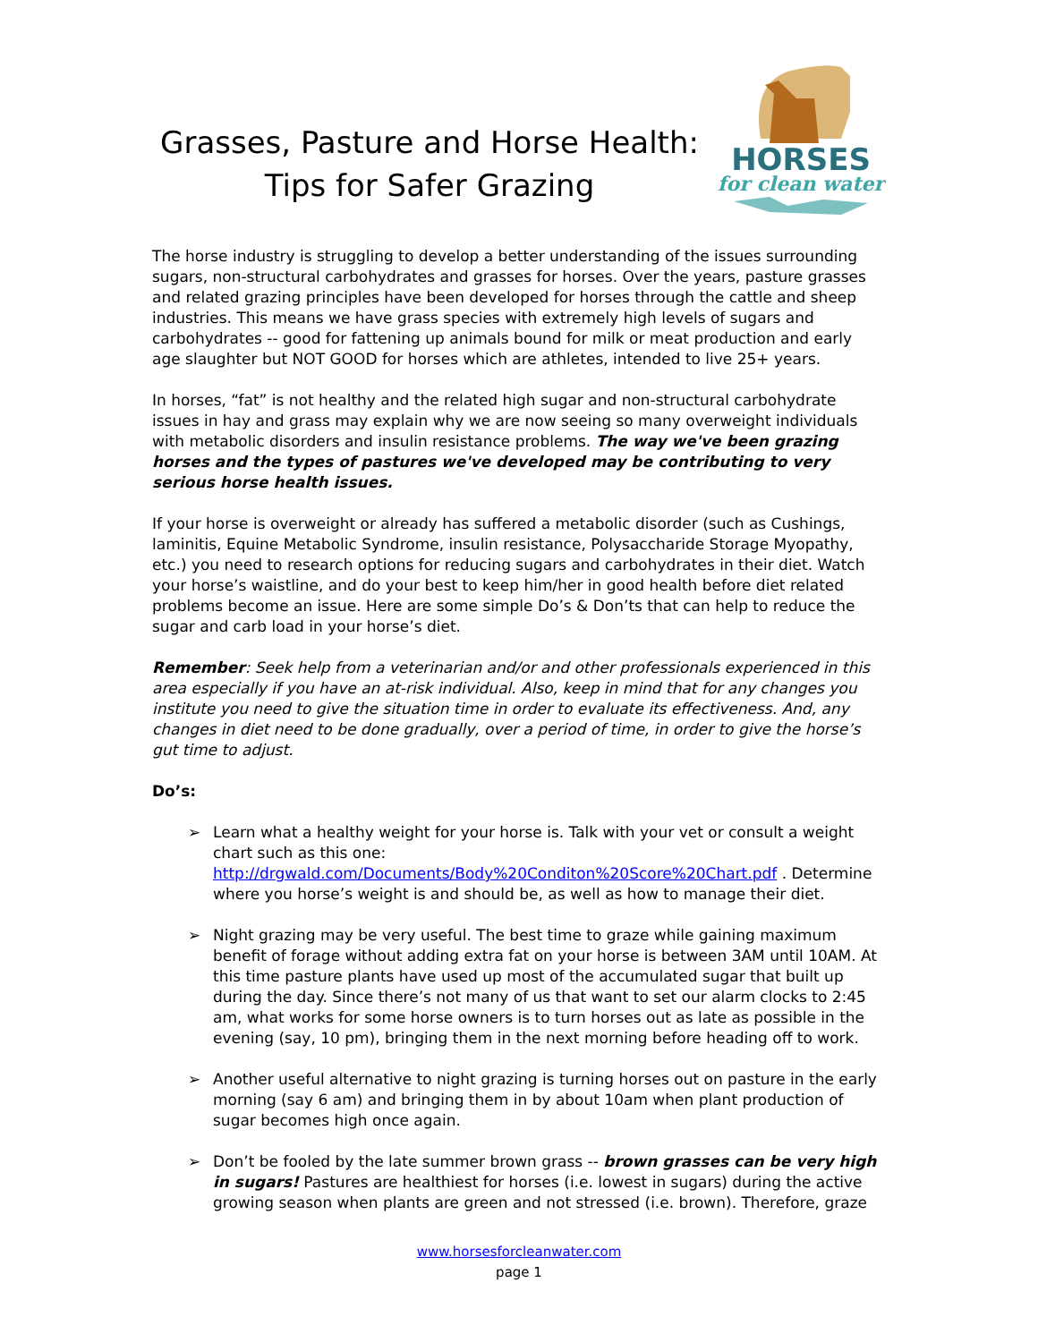Grasses, Pasture and Horse Health:
Tips for Safer Grazing
HORSES
for clean water
The horse industry is struggling to develop a better understanding of the issues surrounding sugars, non-structural carbohydrates and grasses for horses. Over the years, pasture grasses and related grazing principles have been developed for horses through the cattle and sheep industries. This means we have grass species with extremely high levels of sugars and carbohydrates -- good for fattening up animals bound for milk or meat production and early age slaughter but NOT GOOD for horses which are athletes, intended to live 25+ years.
In horses, “fat” is not healthy and the related high sugar and non-structural carbohydrate issues in hay and grass may explain why we are now seeing so many overweight individuals with metabolic disorders and insulin resistance problems. The way we've been grazing horses and the types of pastures we've developed may be contributing to very serious horse health issues.
If your horse is overweight or already has suffered a metabolic disorder (such as Cushings, laminitis, Equine Metabolic Syndrome, insulin resistance, Polysaccharide Storage Myopathy, etc.) you need to research options for reducing sugars and carbohydrates in their diet. Watch your horse’s waistline, and do your best to keep him/her in good health before diet related problems become an issue. Here are some simple Do’s & Don’ts that can help to reduce the sugar and carb load in your horse’s diet.
Remember: Seek help from a veterinarian and/or and other professionals experienced in this area especially if you have an at-risk individual. Also, keep in mind that for any changes you institute you need to give the situation time in order to evaluate its effectiveness. And, any changes in diet need to be done gradually, over a period of time, in order to give the horse’s gut time to adjust.
Do’s:
➢ Learn what a healthy weight for your horse is. Talk with your vet or consult a weight chart such as this one: http://drgwald.com/Documents/Body%20Conditon%20Score%20Chart.pdf . Determine where you horse’s weight is and should be, as well as how to manage their diet.
➢ Night grazing may be very useful. The best time to graze while gaining maximum benefit of forage without adding extra fat on your horse is between 3AM until 10AM. At this time pasture plants have used up most of the accumulated sugar that built up during the day. Since there’s not many of us that want to set our alarm clocks to 2:45 am, what works for some horse owners is to turn horses out as late as possible in the evening (say, 10 pm), bringing them in the next morning before heading off to work.
➢ Another useful alternative to night grazing is turning horses out on pasture in the early morning (say 6 am) and bringing them in by about 10am when plant production of sugar becomes high once again.
➢ Don’t be fooled by the late summer brown grass -- brown grasses can be very high in sugars! Pastures are healthiest for horses (i.e. lowest in sugars) during the active growing season when plants are green and not stressed (i.e. brown). Therefore, graze
www.horsesforcleanwater.com
page 1